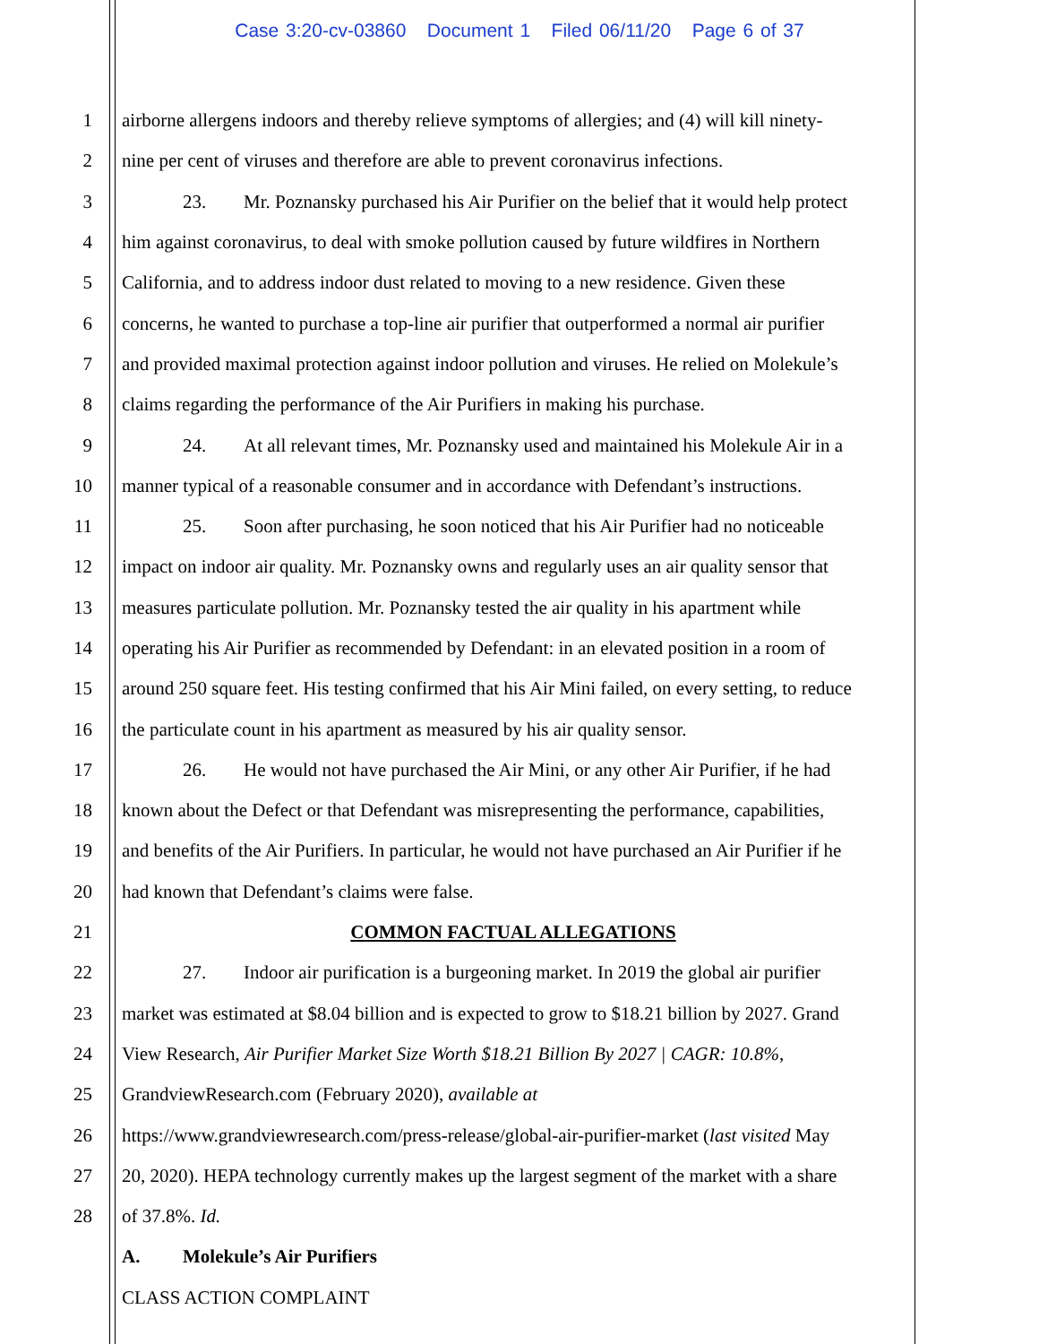Case 3:20-cv-03860 Document 1 Filed 06/11/20 Page 6 of 37
1 airborne allergens indoors and thereby relieve symptoms of allergies; and (4) will kill ninety-
2 nine per cent of viruses and therefore are able to prevent coronavirus infections.
3 23. Mr. Poznansky purchased his Air Purifier on the belief that it would help protect
4 him against coronavirus, to deal with smoke pollution caused by future wildfires in Northern
5 California, and to address indoor dust related to moving to a new residence. Given these
6 concerns, he wanted to purchase a top-line air purifier that outperformed a normal air purifier
7 and provided maximal protection against indoor pollution and viruses. He relied on Molekule’s
8 claims regarding the performance of the Air Purifiers in making his purchase.
9 24. At all relevant times, Mr. Poznansky used and maintained his Molekule Air in a
10 manner typical of a reasonable consumer and in accordance with Defendant’s instructions.
11 25. Soon after purchasing, he soon noticed that his Air Purifier had no noticeable
12 impact on indoor air quality. Mr. Poznansky owns and regularly uses an air quality sensor that
13 measures particulate pollution. Mr. Poznansky tested the air quality in his apartment while
14 operating his Air Purifier as recommended by Defendant: in an elevated position in a room of
15 around 250 square feet. His testing confirmed that his Air Mini failed, on every setting, to reduce
16 the particulate count in his apartment as measured by his air quality sensor.
17 26. He would not have purchased the Air Mini, or any other Air Purifier, if he had
18 known about the Defect or that Defendant was misrepresenting the performance, capabilities,
19 and benefits of the Air Purifiers. In particular, he would not have purchased an Air Purifier if he
20 had known that Defendant’s claims were false.
21 COMMON FACTUAL ALLEGATIONS
22 27. Indoor air purification is a burgeoning market. In 2019 the global air purifier
23 market was estimated at $8.04 billion and is expected to grow to $18.21 billion by 2027. Grand
24 View Research, Air Purifier Market Size Worth $18.21 Billion By 2027 | CAGR: 10.8%,
25 GrandviewResearch.com (February 2020), available at
26 https://www.grandviewresearch.com/press-release/global-air-purifier-market (last visited May
27 20, 2020). HEPA technology currently makes up the largest segment of the market with a share
28 of 37.8%. Id.
A. Molekule’s Air Purifiers
CLASS ACTION COMPLAINT